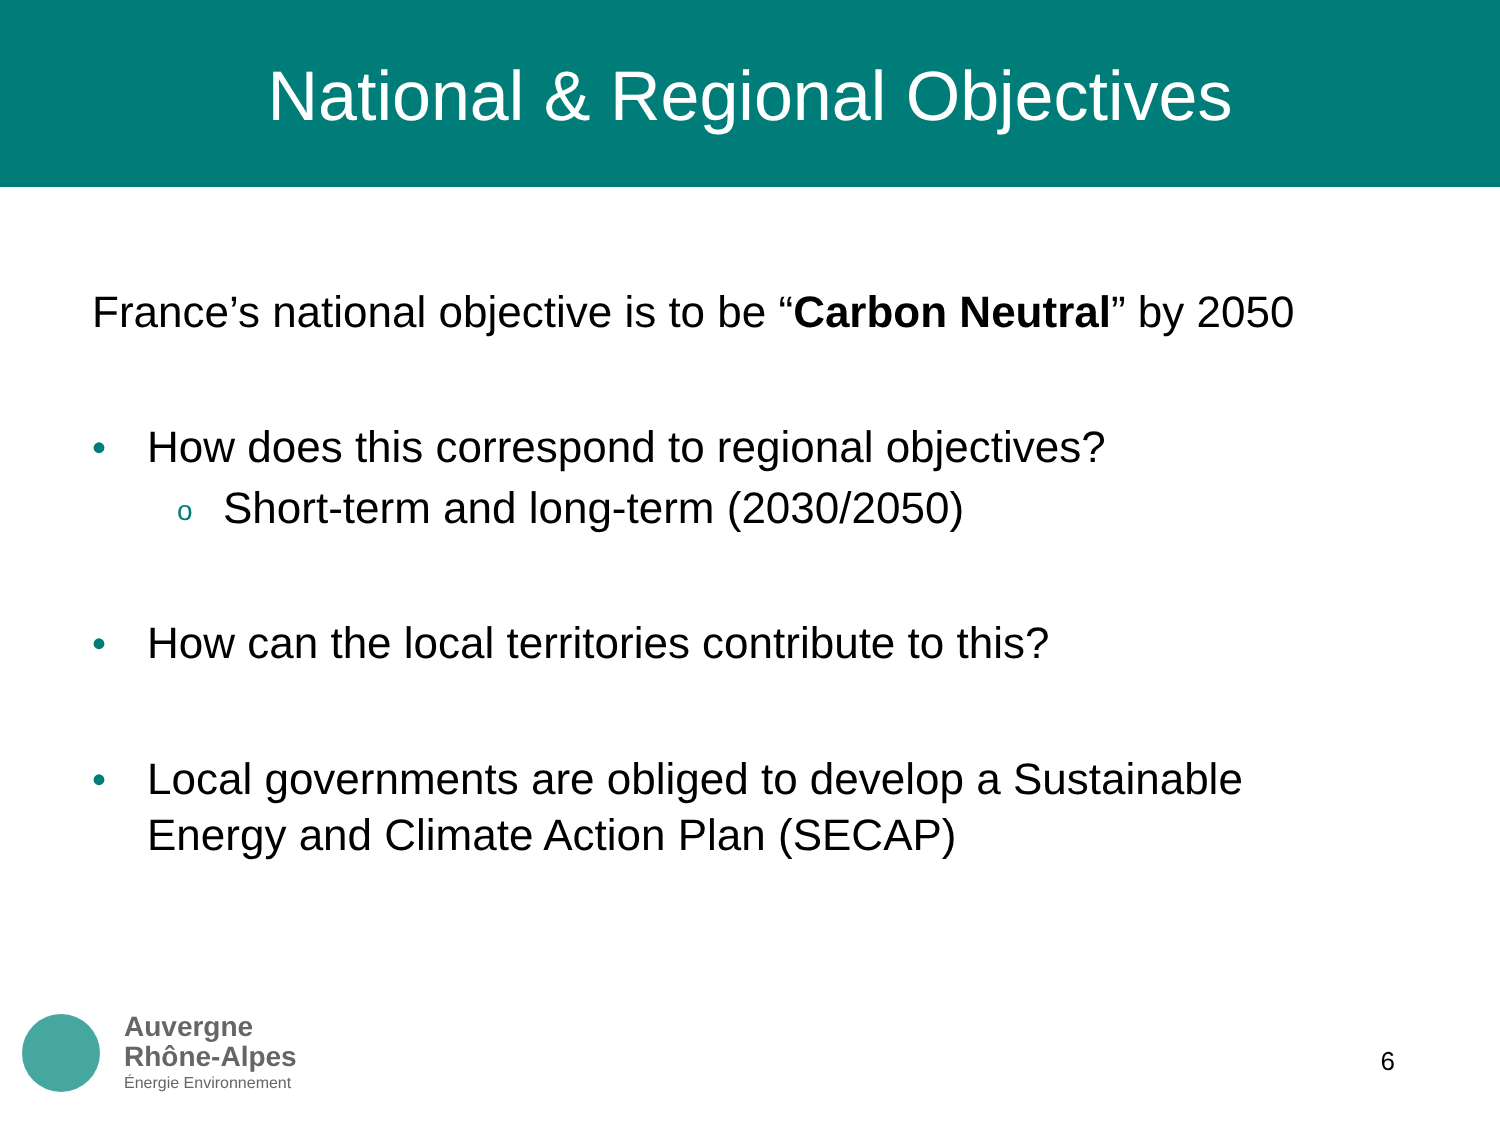National & Regional Objectives
France’s national objective is to be “Carbon Neutral” by 2050
• How does this correspond to regional objectives?
o
Short-term and long-term (2030/2050)
• How can the local territories contribute to this?
• Local governments are obliged to develop a Sustainable
Energy and Climate Action Plan (SECAP)
Auvergne
Rhône-Alpes
Énergie Environnement
6